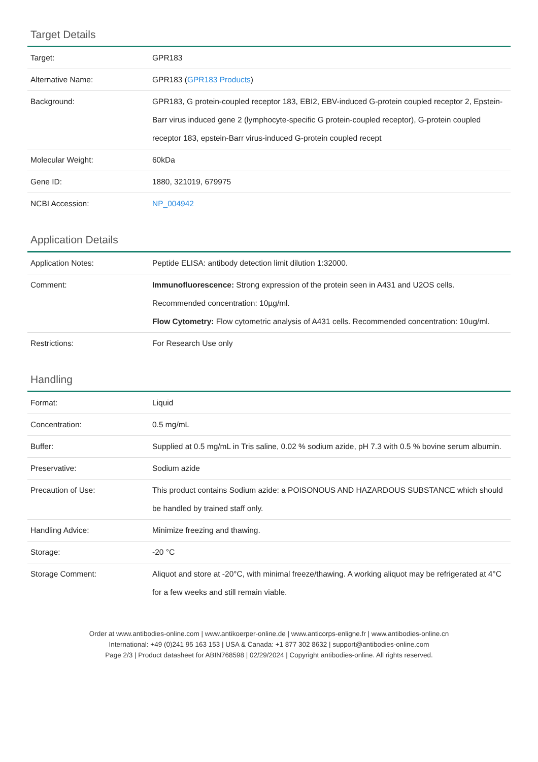Target Details
| Target: | GPR183 |
| Alternative Name: | GPR183 ( GPR183 Products ) |
| Background: | GPR183, G protein-coupled receptor 183, EBI2, EBV-induced G-protein coupled receptor 2, Epstein-Barr virus induced gene 2 (lymphocyte-specific G protein-coupled receptor), G-protein coupled receptor 183, epstein-Barr virus-induced G-protein coupled recept |
| Molecular Weight: | 60kDa |
| Gene ID: | 1880, 321019, 679975 |
| NCBI Accession: | NP_004942 |
Application Details
| Application Notes: | Peptide ELISA: antibody detection limit dilution 1:32000. |
| Comment: | Immunofluorescence: Strong expression of the protein seen in A431 and U2OS cells. Recommended concentration: 10µg/ml. Flow Cytometry: Flow cytometric analysis of A431 cells. Recommended concentration: 10ug/ml. |
| Restrictions: | For Research Use only |
Handling
| Format: | Liquid |
| Concentration: | 0.5 mg/mL |
| Buffer: | Supplied at 0.5 mg/mL in Tris saline, 0.02 % sodium azide, pH 7.3 with 0.5 % bovine serum albumin. |
| Preservative: | Sodium azide |
| Precaution of Use: | This product contains Sodium azide: a POISONOUS AND HAZARDOUS SUBSTANCE which should be handled by trained staff only. |
| Handling Advice: | Minimize freezing and thawing. |
| Storage: | -20 °C |
| Storage Comment: | Aliquot and store at -20°C, with minimal freeze/thawing. A working aliquot may be refrigerated at 4°C for a few weeks and still remain viable. |
Order at www.antibodies-online.com | www.antikoerper-online.de | www.anticorps-enligne.fr | www.antibodies-online.cn
International: +49 (0)241 95 163 153 | USA & Canada: +1 877 302 8632 | support@antibodies-online.com
Page 2/3 | Product datasheet for ABIN768598 | 02/29/2024 | Copyright antibodies-online. All rights reserved.